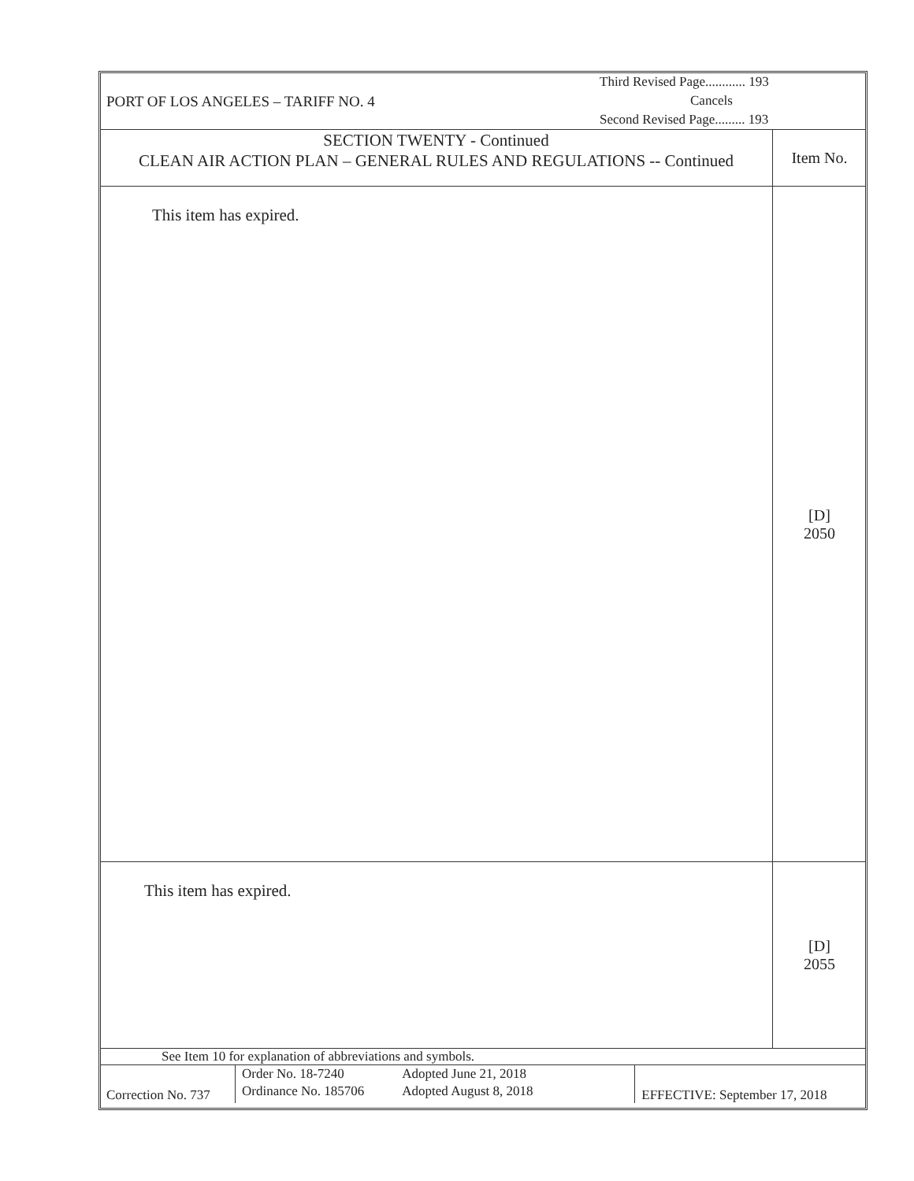| PORT OF LOS ANGELES – TARIFF NO. 4 Third Revised Page............ 193 Cancels Second Revised Page......... 193 | | | |
| SECTION TWENTY - Continued CLEAN AIR ACTION PLAN – GENERAL RULES AND REGULATIONS -- Continued | | | Item No. |
| This item has expired. | | | [D] 2050 |
| This item has expired. | | | [D] 2055 |
| See Item 10 for explanation of abbreviations and symbols. | | | |
| Correction No. 737 | Order No. 18-7240 Ordinance No. 185706 Adopted June 21, 2018 Adopted August 8, 2018 | EFFECTIVE: September 17, 2018 | |